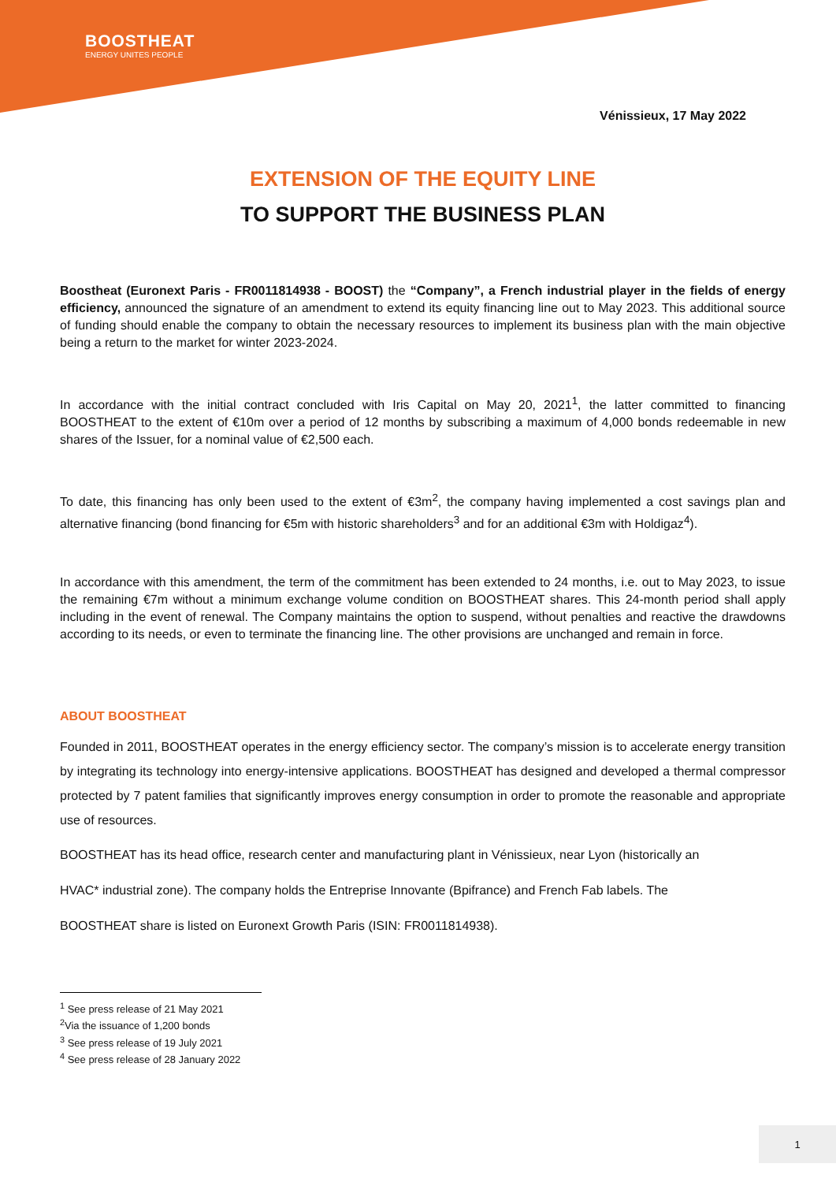BOOSTHEAT
ENERGY UNITES PEOPLE
Vénissieux, 17 May 2022
EXTENSION OF THE EQUITY LINE
TO SUPPORT THE BUSINESS PLAN
Boostheat (Euronext Paris - FR0011814938 - BOOST) the “Company”, a French industrial player in the fields of energy efficiency, announced the signature of an amendment to extend its equity financing line out to May 2023. This additional source of funding should enable the company to obtain the necessary resources to implement its business plan with the main objective being a return to the market for winter 2023-2024.
In accordance with the initial contract concluded with Iris Capital on May 20, 2021<sup>1</sup>, the latter committed to financing BOOSTHEAT to the extent of €10m over a period of 12 months by subscribing a maximum of 4,000 bonds redeemable in new shares of the Issuer, for a nominal value of €2,500 each.
To date, this financing has only been used to the extent of €3m<sup>2</sup>, the company having implemented a cost savings plan and alternative financing (bond financing for €5m with historic shareholders<sup>3</sup> and for an additional €3m with Holdigaz<sup>4</sup>).
In accordance with this amendment, the term of the commitment has been extended to 24 months, i.e. out to May 2023, to issue the remaining €7m without a minimum exchange volume condition on BOOSTHEAT shares. This 24-month period shall apply including in the event of renewal. The Company maintains the option to suspend, without penalties and reactive the drawdowns according to its needs, or even to terminate the financing line. The other provisions are unchanged and remain in force.
ABOUT BOOSTHEAT
Founded in 2011, BOOSTHEAT operates in the energy efficiency sector. The company’s mission is to accelerate energy transition by integrating its technology into energy-intensive applications. BOOSTHEAT has designed and developed a thermal compressor protected by 7 patent families that significantly improves energy consumption in order to promote the reasonable and appropriate use of resources.
BOOSTHEAT has its head office, research center and manufacturing plant in Vénissieux, near Lyon (historically an
HVAC* industrial zone). The company holds the Entreprise Innovante (Bpifrance) and French Fab labels. The
BOOSTHEAT share is listed on Euronext Growth Paris (ISIN: FR0011814938).
<sup>1</sup> See press release of 21 May 2021
<sup>2</sup> Via the issuance of 1,200 bonds
<sup>3</sup> See press release of 19 July 2021
<sup>4</sup> See press release of 28 January 2022
1